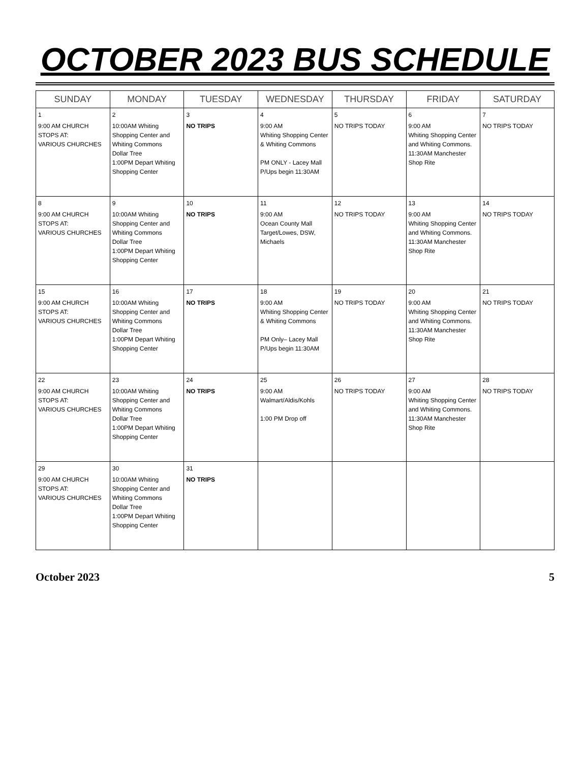OCTOBER 2023 BUS SCHEDULE
| SUNDAY | MONDAY | TUESDAY | WEDNESDAY | THURSDAY | FRIDAY | SATURDAY |
| --- | --- | --- | --- | --- | --- | --- |
| 1 9:00 AM CHURCH STOPS AT: VARIOUS CHURCHES | 2 10:00AM Whiting Shopping Center and Whiting Commons Dollar Tree 1:00PM Depart Whiting Shopping Center | 3 NO TRIPS | 4 9:00 AM Whiting Shopping Center & Whiting Commons PM ONLY - Lacey Mall P/Ups begin 11:30AM | 5 NO TRIPS TODAY | 6 9:00 AM Whiting Shopping Center and Whiting Commons. 11:30AM Manchester Shop Rite | 7 NO TRIPS TODAY |
| 8 9:00 AM CHURCH STOPS AT: VARIOUS CHURCHES | 9 10:00AM Whiting Shopping Center and Whiting Commons Dollar Tree 1:00PM Depart Whiting Shopping Center | 10 NO TRIPS | 11 9:00 AM Ocean County Mall Target/Lowes, DSW, Michaels | 12 NO TRIPS TODAY | 13 9:00 AM Whiting Shopping Center and Whiting Commons. 11:30AM Manchester Shop Rite | 14 NO TRIPS TODAY |
| 15 9:00 AM CHURCH STOPS AT: VARIOUS CHURCHES | 16 10:00AM Whiting Shopping Center and Whiting Commons Dollar Tree 1:00PM Depart Whiting Shopping Center | 17 NO TRIPS | 18 9:00 AM Whiting Shopping Center & Whiting Commons PM Only– Lacey Mall P/Ups begin 11:30AM | 19 NO TRIPS TODAY | 20 9:00 AM Whiting Shopping Center and Whiting Commons. 11:30AM Manchester Shop Rite | 21 NO TRIPS TODAY |
| 22 9:00 AM CHURCH STOPS AT: VARIOUS CHURCHES | 23 10:00AM Whiting Shopping Center and Whiting Commons Dollar Tree 1:00PM Depart Whiting Shopping Center | 24 NO TRIPS | 25 9:00 AM Walmart/Aldis/Kohls 1:00 PM Drop off | 26 NO TRIPS TODAY | 27 9:00 AM Whiting Shopping Center and Whiting Commons. 11:30AM Manchester Shop Rite | 28 NO TRIPS TODAY |
| 29 9:00 AM CHURCH STOPS AT: VARIOUS CHURCHES | 30 10:00AM Whiting Shopping Center and Whiting Commons Dollar Tree 1:00PM Depart Whiting Shopping Center | 31 NO TRIPS | | | | |
October 2023 5